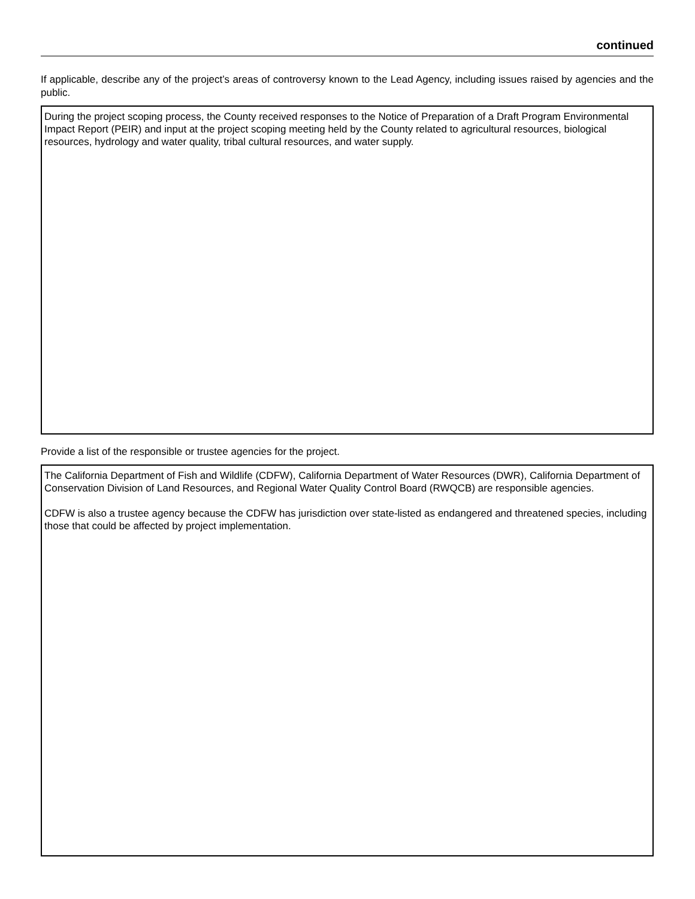continued
If applicable, describe any of the project’s areas of controversy known to the Lead Agency, including issues raised by agencies and the public.
During the project scoping process, the County received responses to the Notice of Preparation of a Draft Program Environmental Impact Report (PEIR) and input at the project scoping meeting held by the County related to agricultural resources, biological resources, hydrology and water quality, tribal cultural resources, and water supply.
Provide a list of the responsible or trustee agencies for the project.
The California Department of Fish and Wildlife (CDFW), California Department of Water Resources (DWR), California Department of Conservation Division of Land Resources, and Regional Water Quality Control Board (RWQCB) are responsible agencies.
CDFW is also a trustee agency because the CDFW has jurisdiction over state-listed as endangered and threatened species, including those that could be affected by project implementation.